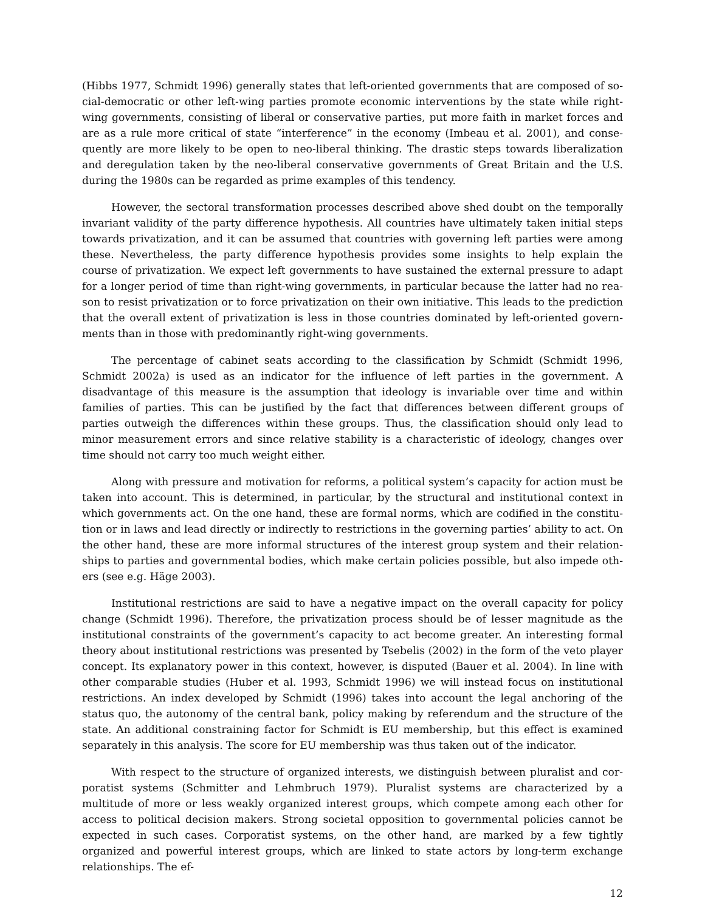(Hibbs 1977, Schmidt 1996) generally states that left-oriented governments that are composed of so­cial-democratic or other left-wing parties promote economic interventions by the state while right-wing governments, consisting of liberal or conservative parties, put more faith in market forces and are as a rule more critical of state “interference” in the economy (Imbeau et al. 2001), and conse­quently are more likely to be open to neo-liberal thinking. The drastic steps towards liberalization and deregulation taken by the neo-liberal conservative governments of Great Britain and the U.S. during the 1980s can be regarded as prime examples of this tendency.
However, the sectoral transformation processes described above shed doubt on the temporally invariant validity of the party difference hypothesis. All countries have ultimately taken initial steps towards privatization, and it can be assumed that countries with governing left parties were among these. Nevertheless, the party difference hypothesis provides some insights to help explain the course of privatization. We expect left governments to have sustained the external pressure to adapt for a longer period of time than right-wing governments, in particular because the latter had no rea­son to resist privatization or to force privatization on their own initiative. This leads to the prediction that the overall extent of privatization is less in those countries dominated by left-oriented govern­ments than in those with predominantly right-wing governments.
The percentage of cabinet seats according to the classification by Schmidt (Schmidt 1996, Schmidt 2002a) is used as an indicator for the influence of left parties in the government. A disadvan­tage of this measure is the assumption that ideology is invariable over time and within families of parties. This can be justified by the fact that differences between different groups of parties outweigh the differences within these groups. Thus, the classification should only lead to minor measurement errors and since relative stability is a characteristic of ideology, changes over time should not carry too much weight either.
Along with pressure and motivation for reforms, a political system’s capacity for action must be taken into account. This is determined, in particular, by the structural and institutional context in which governments act. On the one hand, these are formal norms, which are codified in the constitu­tion or in laws and lead directly or indirectly to restrictions in the governing parties’ ability to act. On the other hand, these are more informal structures of the interest group system and their relation­ships to parties and governmental bodies, which make certain policies possible, but also impede oth­ers (see e.g. Häge 2003).
Institutional restrictions are said to have a negative impact on the overall capacity for policy change (Schmidt 1996). Therefore, the privatization process should be of lesser magnitude as the institutional constraints of the government’s capacity to act become greater. An interesting formal theory about institutional restrictions was presented by Tsebelis (2002) in the form of the veto player concept. Its explanatory power in this context, however, is disputed (Bauer et al. 2004). In line with other comparable studies (Huber et al. 1993, Schmidt 1996) we will instead focus on institutional restrictions. An index developed by Schmidt (1996) takes into account the legal anchoring of the status quo, the autonomy of the central bank, policy making by referendum and the structure of the state. An additional constraining factor for Schmidt is EU membership, but this effect is examined separately in this analysis. The score for EU membership was thus taken out of the indicator.
With respect to the structure of organized interests, we distinguish between pluralist and cor­poratist systems (Schmitter and Lehmbruch 1979). Pluralist systems are characterized by a multitude of more or less weakly organized interest groups, which compete among each other for access to political decision makers. Strong societal opposition to governmental policies cannot be expected in such cases. Corporatist systems, on the other hand, are marked by a few tightly organized and pow­erful interest groups, which are linked to state actors by long-term exchange relationships. The ef-
12